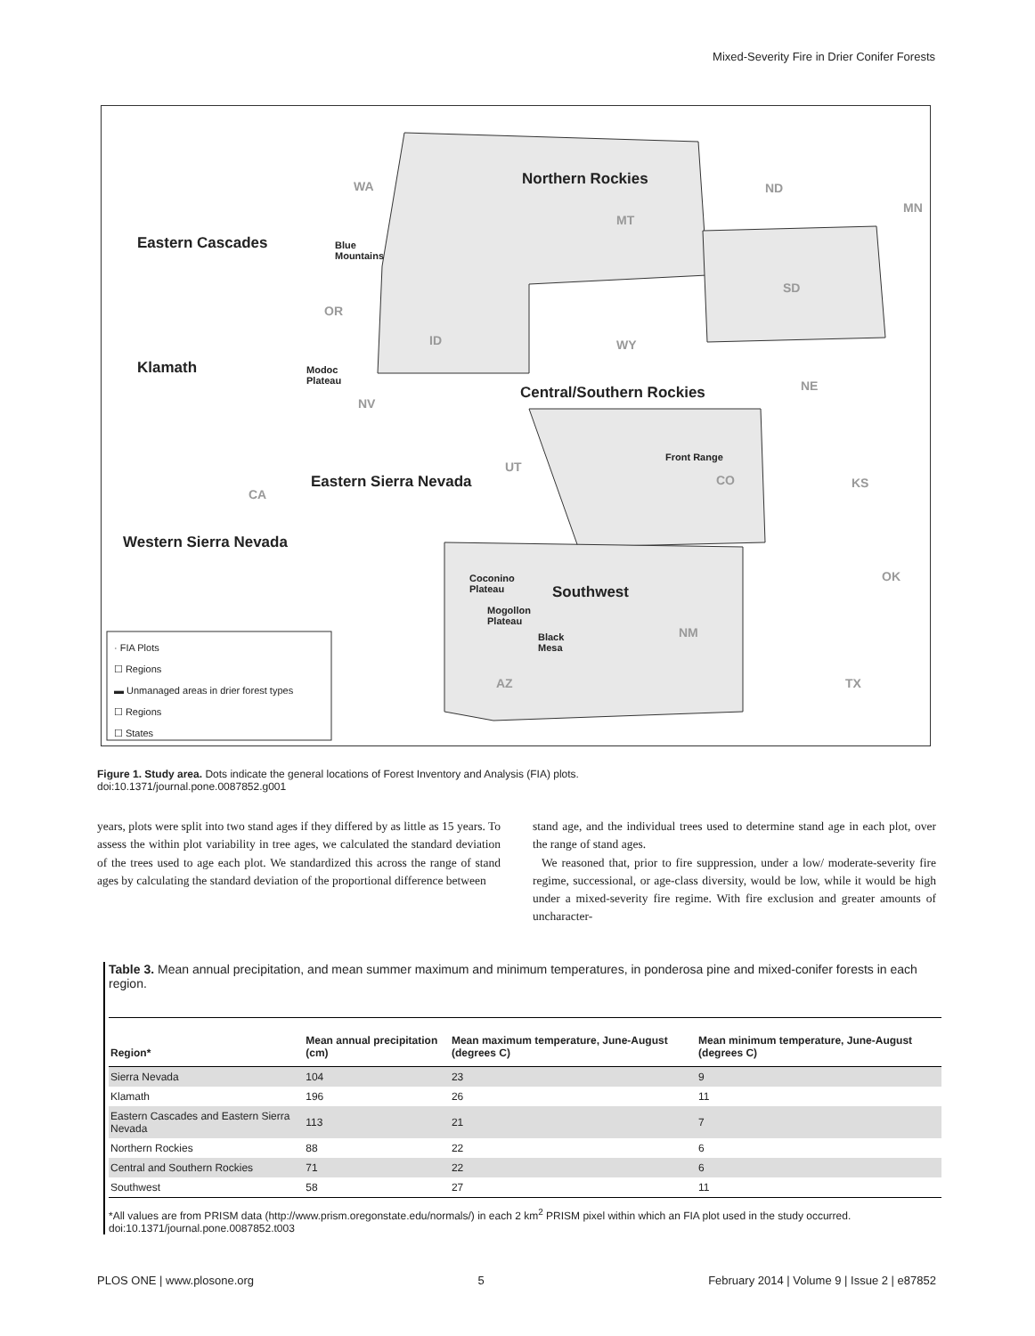Mixed-Severity Fire in Drier Conifer Forests
Northern Rockies
Eastern Cascades
Klamath
Central/Southern Rockies
Eastern Sierra Nevada
Western Sierra Nevada
Southwest
WA
MT
ND
MN
OR
ID WY
SD
NV
NE
UT
CO KS
CA
OK
NM
AZ TX
Blue
Mountains
Modoc
Plateau
Front Range
Coconino
Plateau
Mogollon
Plateau
Black
Mesa
· FIA Plots
☐ Regions
▬ Unmanaged areas in drier forest types
☐ Regions
☐ States
Figure 1. Study area. Dots indicate the general locations of Forest Inventory and Analysis (FIA) plots.
doi:10.1371/journal.pone.0087852.g001
years, plots were split into two stand ages if they differed by as little as 15 years. To assess the within plot variability in tree ages, we calculated the standard deviation of the trees used to age each plot. We standardized this across the range of stand ages by calculating the standard deviation of the proportional difference between
stand age, and the individual trees used to determine stand age in each plot, over the range of stand ages.
We reasoned that, prior to fire suppression, under a low/ moderate-severity fire regime, successional, or age-class diversity, would be low, while it would be high under a mixed-severity fire regime. With fire exclusion and greater amounts of uncharacter-
Table 3. Mean annual precipitation, and mean summer maximum and minimum temperatures, in ponderosa pine and mixed-conifer forests in each region.
| Region* | Mean annual precipitation (cm) | Mean maximum temperature, June-August (degrees C) | Mean minimum temperature, June-August (degrees C) |
| --- | --- | --- | --- |
| Sierra Nevada | 104 | 23 | 9 |
| Klamath | 196 | 26 | 11 |
| Eastern Cascades and Eastern Sierra Nevada | 113 | 21 | 7 |
| Northern Rockies | 88 | 22 | 6 |
| Central and Southern Rockies | 71 | 22 | 6 |
| Southwest | 58 | 27 | 11 |
*All values are from PRISM data (http://www.prism.oregonstate.edu/normals/) in each 2 km<sup>2</sup> PRISM pixel within which an FIA plot used in the study occurred.
doi:10.1371/journal.pone.0087852.t003
PLOS ONE | www.plosone.org 5 February 2014 | Volume 9 | Issue 2 | e87852